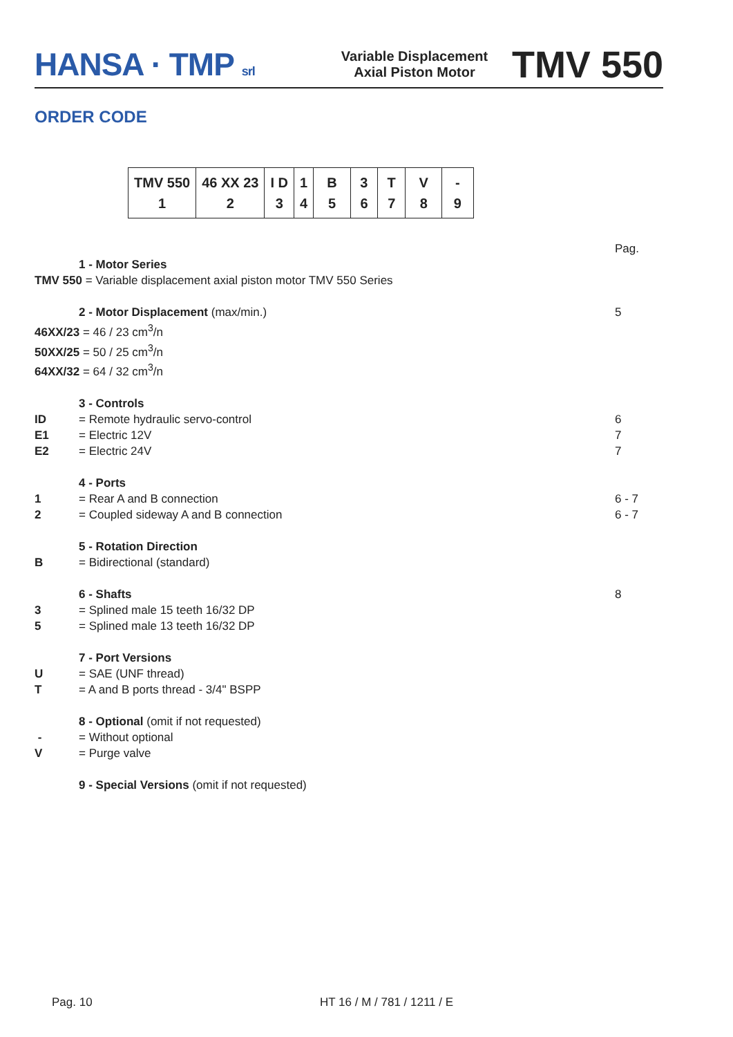HANSA · TMP srl
Variable Displacement
Axial Piston Motor
TMV 550
ORDER CODE
| TMV 550 1 | 46 XX 23 2 | I D 3 | 1 4 | B 5 | 3 6 | T 7 | V 8 | - 9 |
Pag.
1 - Motor Series
TMV 550 = Variable displacement axial piston motor TMV 550 Series
2 - Motor Displacement (max/min.)
5
46XX/23 = 46 / 23 cm<sup>3</sup>/n
50XX/25 = 50 / 25 cm<sup>3</sup>/n
64XX/32 = 64 / 32 cm<sup>3</sup>/n
3 - Controls
ID = Remote hydraulic servo-control
6
E1 = Electric 12V 7
E2 = Electric 24V 7
4 - Ports
1 = Rear A and B connection 6 - 7
2 = Coupled sideway A and B connection
6 - 7
5 - Rotation Direction
B = Bidirectional (standard)
6 - Shafts 8
3 = Splined male 15 teeth 16/32 DP
5 = Splined male 13 teeth 16/32 DP
7 - Port Versions
U = SAE (UNF thread)
T = A and B ports thread - 3/4" BSPP
8 - Optional (omit if not requested)
- = Without optional
V = Purge valve
9 - Special Versions (omit if not requested)
Pag. 10 HT 16 / M / 781 / 1211 / E